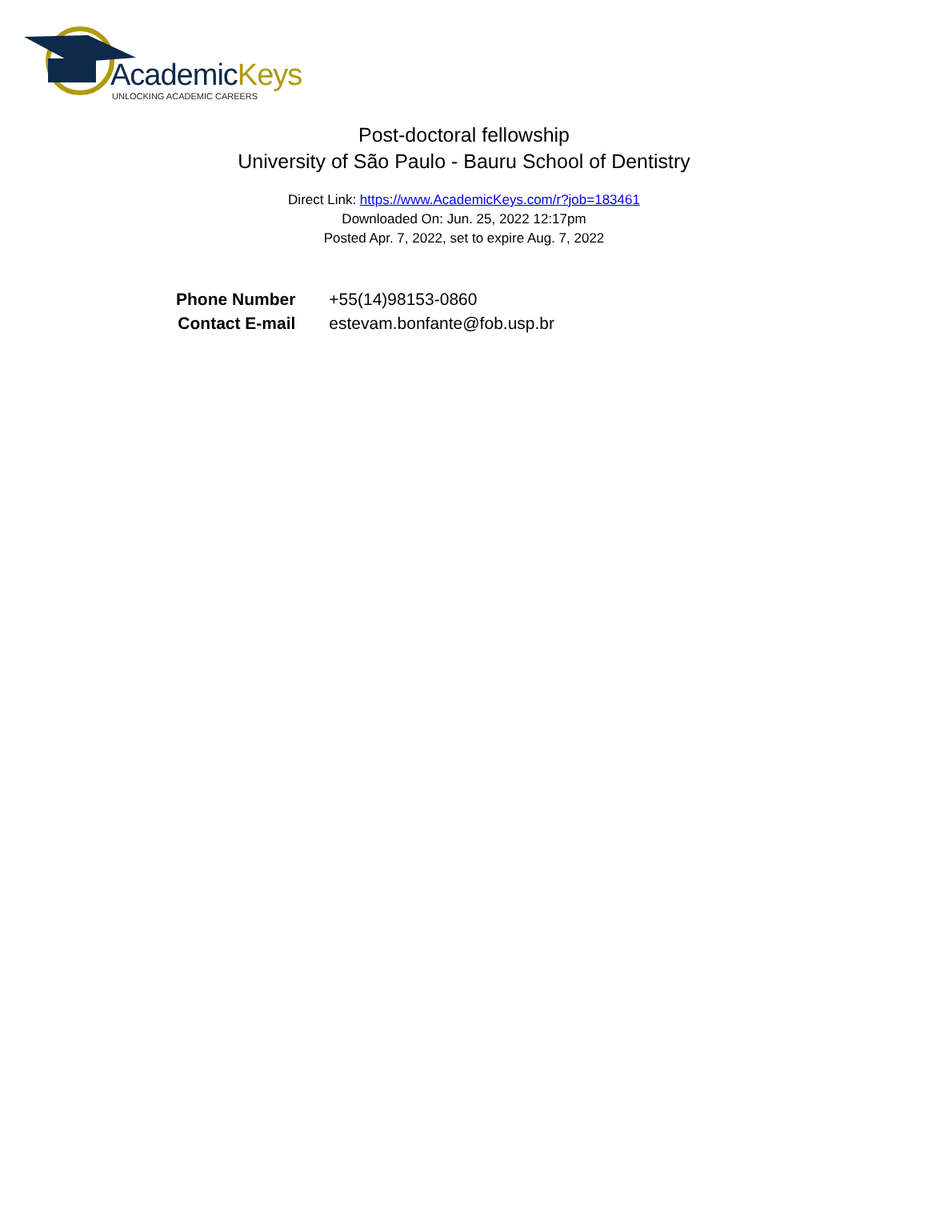AcademicKeys
UNLOCKING ACADEMIC CAREERS
Post-doctoral fellowship
University of São Paulo - Bauru School of Dentistry
Direct Link: https://www.AcademicKeys.com/r?job=183461
Downloaded On: Jun. 25, 2022 12:17pm
Posted Apr. 7, 2022, set to expire Aug. 7, 2022
| Phone Number | +55(14)98153-0860 |
| Contact E-mail | estevam.bonfante@fob.usp.br |